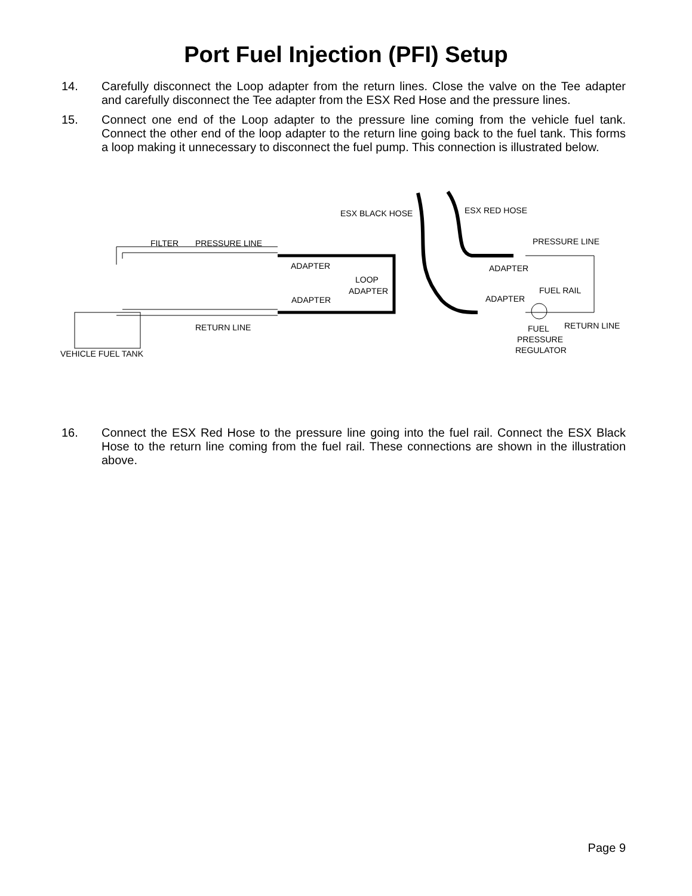Port Fuel Injection (PFI) Setup
14. Carefully disconnect the Loop adapter from the return lines. Close the valve on the Tee adapter and carefully disconnect the Tee adapter from the ESX Red Hose and the pressure lines.
15. Connect one end of the Loop adapter to the pressure line coming from the vehicle fuel tank. Connect the other end of the loop adapter to the return line going back to the fuel tank. This forms a loop making it unnecessary to disconnect the fuel pump. This connection is illustrated below.
ESX BLACK HOSE
ESX RED HOSE
FILTER
PRESSURE LINE
PRESSURE LINE
ADAPTER
ADAPTER
LOOP
ADAPTER
FUEL RAIL
ADAPTER
ADAPTER
RETURN LINE
RETURN LINE
FUEL
PRESSURE
REGULATOR
VEHICLE FUEL TANK
16. Connect the ESX Red Hose to the pressure line going into the fuel rail. Connect the ESX Black Hose to the return line coming from the fuel rail. These connections are shown in the illustration above.
Page 9